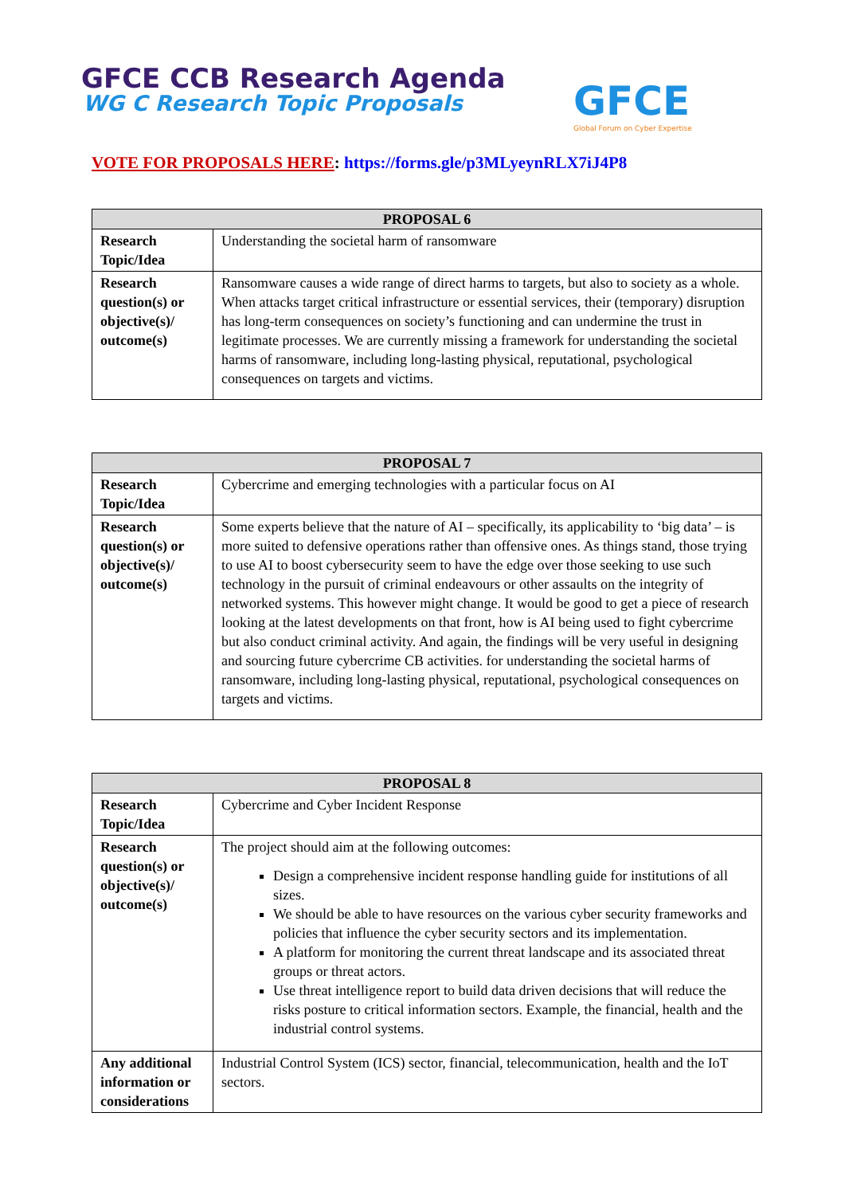GFCE CCB Research Agenda
WG C Research Topic Proposals
GFCE
Global Forum on Cyber Expertise
VOTE FOR PROPOSALS HERE: https://forms.gle/p3MLyeynRLX7iJ4P8
| PROPOSAL 6 | |
| --- | --- |
| Research Topic/Idea | Understanding the societal harm of ransomware |
| Research question(s) or objective(s)/ outcome(s) | Ransomware causes a wide range of direct harms to targets, but also to society as a whole. When attacks target critical infrastructure or essential services, their (temporary) disruption has long-term consequences on society’s functioning and can undermine the trust in legitimate processes. We are currently missing a framework for understanding the societal harms of ransomware, including long-lasting physical, reputational, psychological consequences on targets and victims. |
| PROPOSAL 7 | |
| --- | --- |
| Research Topic/Idea | Cybercrime and emerging technologies with a particular focus on AI |
| Research question(s) or objective(s)/ outcome(s) | Some experts believe that the nature of AI – specifically, its applicability to ‘big data’ – is more suited to defensive operations rather than offensive ones. As things stand, those trying to use AI to boost cybersecurity seem to have the edge over those seeking to use such technology in the pursuit of criminal endeavours or other assaults on the integrity of networked systems. This however might change. It would be good to get a piece of research looking at the latest developments on that front, how is AI being used to fight cybercrime but also conduct criminal activity. And again, the findings will be very useful in designing and sourcing future cybercrime CB activities. for understanding the societal harms of ransomware, including long-lasting physical, reputational, psychological consequences on targets and victims. |
| PROPOSAL 8 | |
| --- | --- |
| Research Topic/Idea | Cybercrime and Cyber Incident Response |
| Research question(s) or objective(s)/ outcome(s) | The project should aim at the following outcomes: Design a comprehensive incident response handling guide for institutions of all sizes. We should be able to have resources on the various cyber security frameworks and policies that influence the cyber security sectors and its implementation. A platform for monitoring the current threat landscape and its associated threat groups or threat actors. Use threat intelligence report to build data driven decisions that will reduce the risks posture to critical information sectors. Example, the financial, health and the industrial control systems. |
| Any additional information or considerations | Industrial Control System (ICS) sector, financial, telecommunication, health and the IoT sectors. |